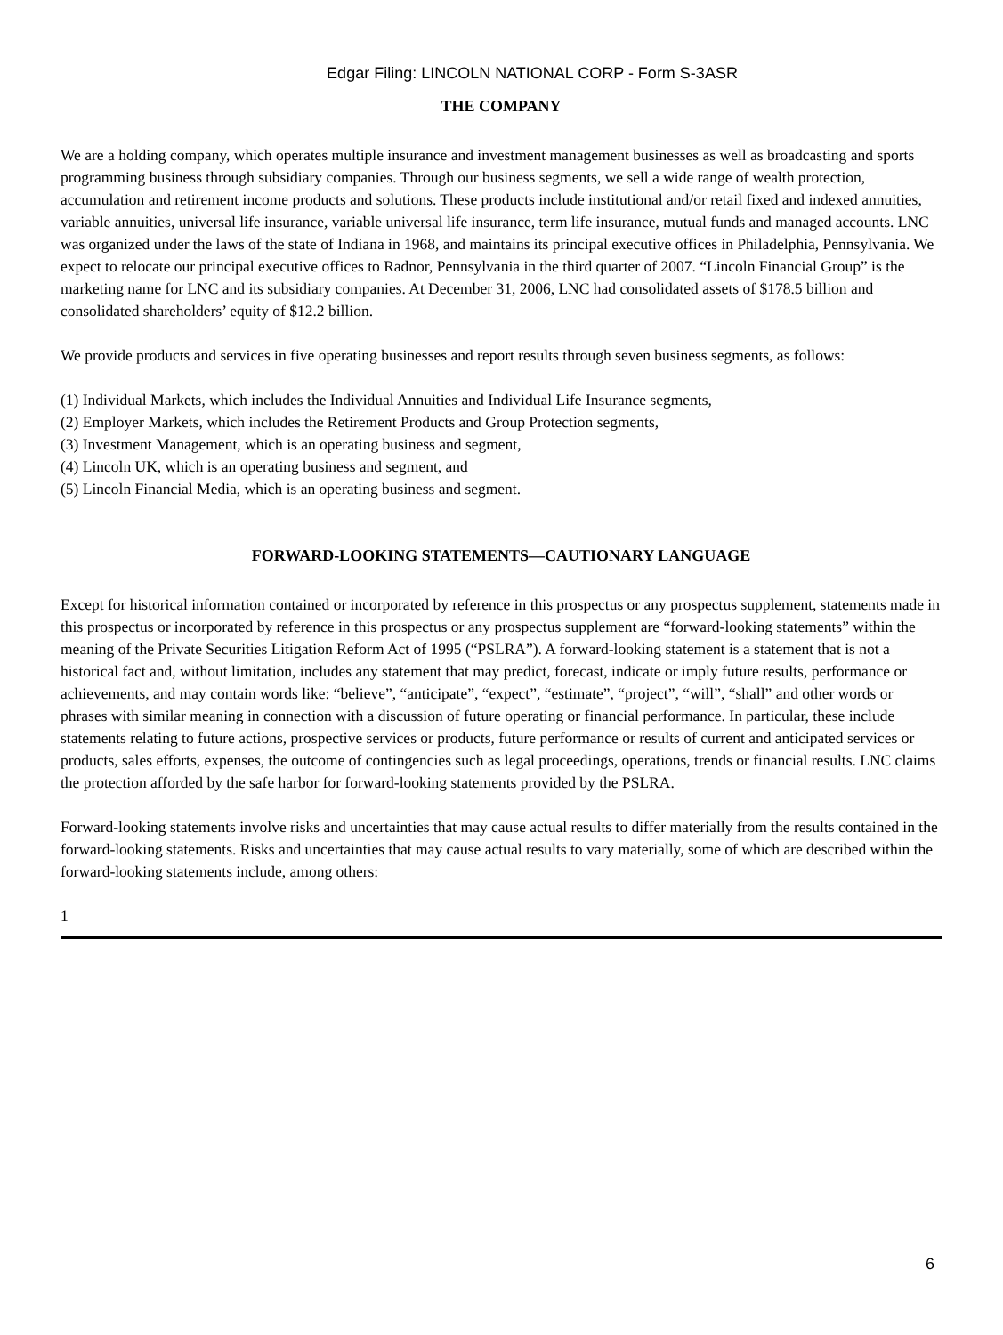Edgar Filing: LINCOLN NATIONAL CORP - Form S-3ASR
THE COMPANY
We are a holding company, which operates multiple insurance and investment management businesses as well as broadcasting and sports programming business through subsidiary companies. Through our business segments, we sell a wide range of wealth protection, accumulation and retirement income products and solutions. These products include institutional and/or retail fixed and indexed annuities, variable annuities, universal life insurance, variable universal life insurance, term life insurance, mutual funds and managed accounts. LNC was organized under the laws of the state of Indiana in 1968, and maintains its principal executive offices in Philadelphia, Pennsylvania. We expect to relocate our principal executive offices to Radnor, Pennsylvania in the third quarter of 2007. “Lincoln Financial Group” is the marketing name for LNC and its subsidiary companies. At December 31, 2006, LNC had consolidated assets of $178.5 billion and consolidated shareholders’ equity of $12.2 billion.
We provide products and services in five operating businesses and report results through seven business segments, as follows:
(1) Individual Markets, which includes the Individual Annuities and Individual Life Insurance segments,
(2) Employer Markets, which includes the Retirement Products and Group Protection segments,
(3) Investment Management, which is an operating business and segment,
(4) Lincoln UK, which is an operating business and segment, and
(5) Lincoln Financial Media, which is an operating business and segment.
FORWARD-LOOKING STATEMENTS—CAUTIONARY LANGUAGE
Except for historical information contained or incorporated by reference in this prospectus or any prospectus supplement, statements made in this prospectus or incorporated by reference in this prospectus or any prospectus supplement are “forward-looking statements” within the meaning of the Private Securities Litigation Reform Act of 1995 (“PSLRA”). A forward-looking statement is a statement that is not a historical fact and, without limitation, includes any statement that may predict, forecast, indicate or imply future results, performance or achievements, and may contain words like: “believe”, “anticipate”, “expect”, “estimate”, “project”, “will”, “shall” and other words or phrases with similar meaning in connection with a discussion of future operating or financial performance. In particular, these include statements relating to future actions, prospective services or products, future performance or results of current and anticipated services or products, sales efforts, expenses, the outcome of contingencies such as legal proceedings, operations, trends or financial results. LNC claims the protection afforded by the safe harbor for forward-looking statements provided by the PSLRA.
Forward-looking statements involve risks and uncertainties that may cause actual results to differ materially from the results contained in the forward-looking statements. Risks and uncertainties that may cause actual results to vary materially, some of which are described within the forward-looking statements include, among others:
1
6